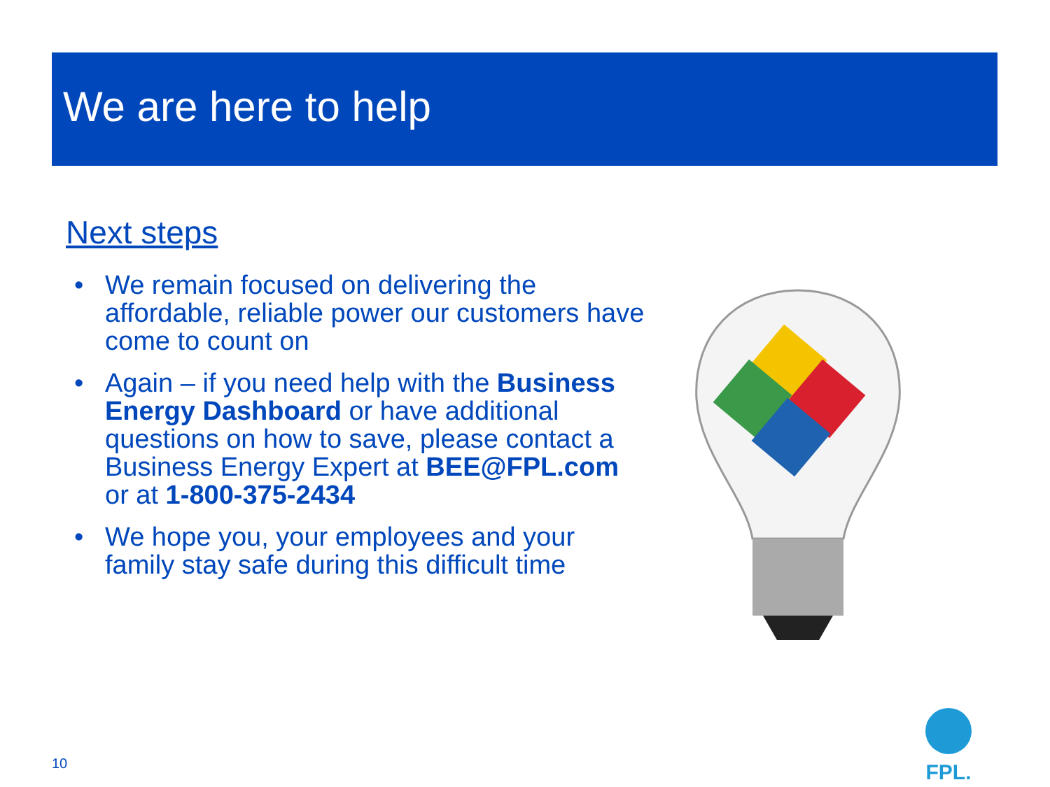We are here to help
Next steps
• We remain focused on delivering the affordable, reliable power our customers have come to count on
• Again – if you need help with the Business Energy Dashboard or have additional questions on how to save, please contact a Business Energy Expert at BEE@FPL.com or at 1-800-375-2434
• We hope you, your employees and your family stay safe during this difficult time
10
FPL.